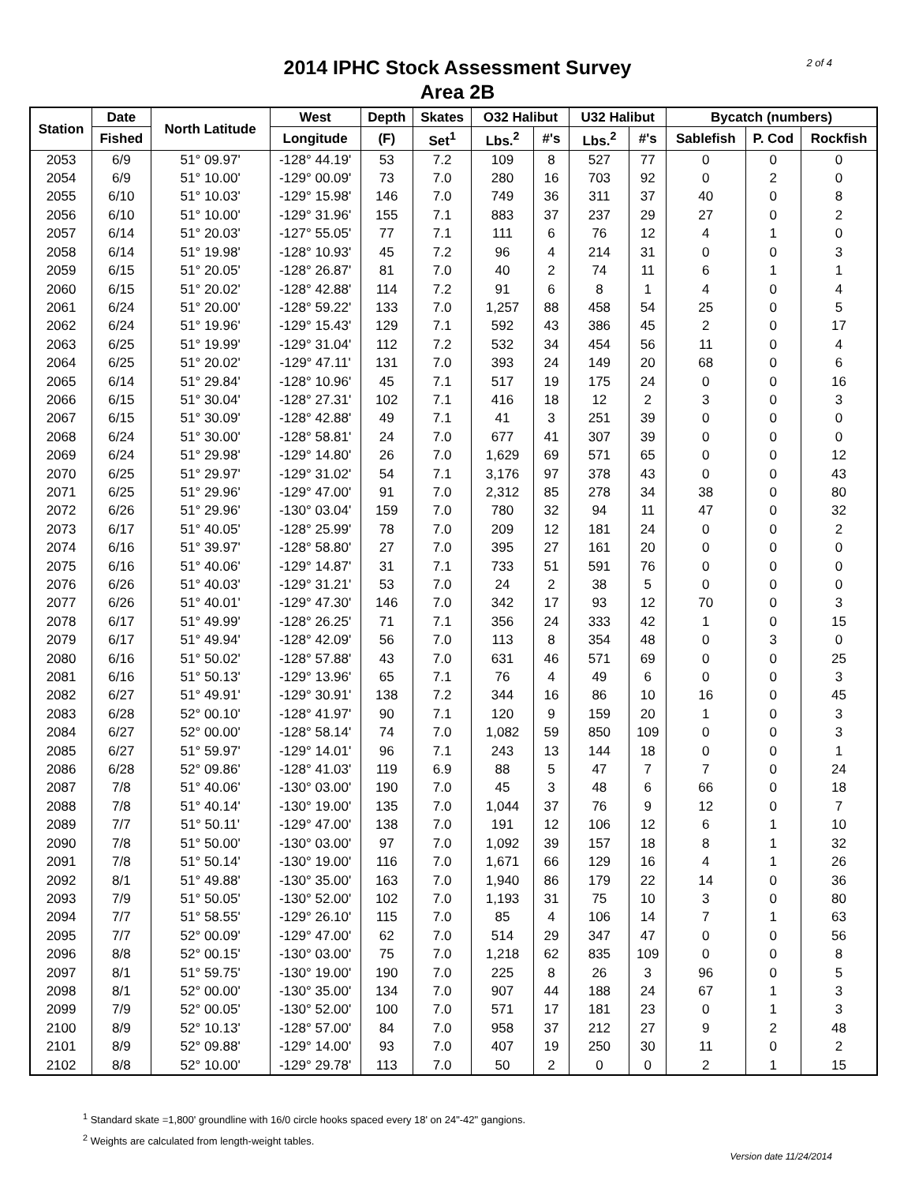2 of 4
2014 IPHC Stock Assessment Survey
Area 2B
| Station | Date | North Latitude | West | Depth | Skates | O32 Halibut | | U32 Halibut | | Bycatch (numbers) | | |
| --- | --- | --- | --- | --- | --- | --- | --- | --- | --- | --- | --- | --- |
| | Fished | | Longitude | (F) | Set<sup>1</sup> | Lbs.<sup>2</sup> | #'s | Lbs.<sup>2</sup> | #'s | Sablefish | P. Cod | Rockfish |
| 2053 | 6/9 | 51° 09.97' | -128° 44.19' | 53 | 7.2 | 109 | 8 | 527 | 77 | 0 | 0 | 0 |
| 2054 | 6/9 | 51° 10.00' | -129° 00.09' | 73 | 7.0 | 280 | 16 | 703 | 92 | 0 | 2 | 0 |
| 2055 | 6/10 | 51° 10.03' | -129° 15.98' | 146 | 7.0 | 749 | 36 | 311 | 37 | 40 | 0 | 8 |
| 2056 | 6/10 | 51° 10.00' | -129° 31.96' | 155 | 7.1 | 883 | 37 | 237 | 29 | 27 | 0 | 2 |
| 2057 | 6/14 | 51° 20.03' | -127° 55.05' | 77 | 7.1 | 111 | 6 | 76 | 12 | 4 | 1 | 0 |
| 2058 | 6/14 | 51° 19.98' | -128° 10.93' | 45 | 7.2 | 96 | 4 | 214 | 31 | 0 | 0 | 3 |
| 2059 | 6/15 | 51° 20.05' | -128° 26.87' | 81 | 7.0 | 40 | 2 | 74 | 11 | 6 | 1 | 1 |
| 2060 | 6/15 | 51° 20.02' | -128° 42.88' | 114 | 7.2 | 91 | 6 | 8 | 1 | 4 | 0 | 4 |
| 2061 | 6/24 | 51° 20.00' | -128° 59.22' | 133 | 7.0 | 1,257 | 88 | 458 | 54 | 25 | 0 | 5 |
| 2062 | 6/24 | 51° 19.96' | -129° 15.43' | 129 | 7.1 | 592 | 43 | 386 | 45 | 2 | 0 | 17 |
| 2063 | 6/25 | 51° 19.99' | -129° 31.04' | 112 | 7.2 | 532 | 34 | 454 | 56 | 11 | 0 | 4 |
| 2064 | 6/25 | 51° 20.02' | -129° 47.11' | 131 | 7.0 | 393 | 24 | 149 | 20 | 68 | 0 | 6 |
| 2065 | 6/14 | 51° 29.84' | -128° 10.96' | 45 | 7.1 | 517 | 19 | 175 | 24 | 0 | 0 | 16 |
| 2066 | 6/15 | 51° 30.04' | -128° 27.31' | 102 | 7.1 | 416 | 18 | 12 | 2 | 3 | 0 | 3 |
| 2067 | 6/15 | 51° 30.09' | -128° 42.88' | 49 | 7.1 | 41 | 3 | 251 | 39 | 0 | 0 | 0 |
| 2068 | 6/24 | 51° 30.00' | -128° 58.81' | 24 | 7.0 | 677 | 41 | 307 | 39 | 0 | 0 | 0 |
| 2069 | 6/24 | 51° 29.98' | -129° 14.80' | 26 | 7.0 | 1,629 | 69 | 571 | 65 | 0 | 0 | 12 |
| 2070 | 6/25 | 51° 29.97' | -129° 31.02' | 54 | 7.1 | 3,176 | 97 | 378 | 43 | 0 | 0 | 43 |
| 2071 | 6/25 | 51° 29.96' | -129° 47.00' | 91 | 7.0 | 2,312 | 85 | 278 | 34 | 38 | 0 | 80 |
| 2072 | 6/26 | 51° 29.96' | -130° 03.04' | 159 | 7.0 | 780 | 32 | 94 | 11 | 47 | 0 | 32 |
| 2073 | 6/17 | 51° 40.05' | -128° 25.99' | 78 | 7.0 | 209 | 12 | 181 | 24 | 0 | 0 | 2 |
| 2074 | 6/16 | 51° 39.97' | -128° 58.80' | 27 | 7.0 | 395 | 27 | 161 | 20 | 0 | 0 | 0 |
| 2075 | 6/16 | 51° 40.06' | -129° 14.87' | 31 | 7.1 | 733 | 51 | 591 | 76 | 0 | 0 | 0 |
| 2076 | 6/26 | 51° 40.03' | -129° 31.21' | 53 | 7.0 | 24 | 2 | 38 | 5 | 0 | 0 | 0 |
| 2077 | 6/26 | 51° 40.01' | -129° 47.30' | 146 | 7.0 | 342 | 17 | 93 | 12 | 70 | 0 | 3 |
| 2078 | 6/17 | 51° 49.99' | -128° 26.25' | 71 | 7.1 | 356 | 24 | 333 | 42 | 1 | 0 | 15 |
| 2079 | 6/17 | 51° 49.94' | -128° 42.09' | 56 | 7.0 | 113 | 8 | 354 | 48 | 0 | 3 | 0 |
| 2080 | 6/16 | 51° 50.02' | -128° 57.88' | 43 | 7.0 | 631 | 46 | 571 | 69 | 0 | 0 | 25 |
| 2081 | 6/16 | 51° 50.13' | -129° 13.96' | 65 | 7.1 | 76 | 4 | 49 | 6 | 0 | 0 | 3 |
| 2082 | 6/27 | 51° 49.91' | -129° 30.91' | 138 | 7.2 | 344 | 16 | 86 | 10 | 16 | 0 | 45 |
| 2083 | 6/28 | 52° 00.10' | -128° 41.97' | 90 | 7.1 | 120 | 9 | 159 | 20 | 1 | 0 | 3 |
| 2084 | 6/27 | 52° 00.00' | -128° 58.14' | 74 | 7.0 | 1,082 | 59 | 850 | 109 | 0 | 0 | 3 |
| 2085 | 6/27 | 51° 59.97' | -129° 14.01' | 96 | 7.1 | 243 | 13 | 144 | 18 | 0 | 0 | 1 |
| 2086 | 6/28 | 52° 09.86' | -128° 41.03' | 119 | 6.9 | 88 | 5 | 47 | 7 | 7 | 0 | 24 |
| 2087 | 7/8 | 51° 40.06' | -130° 03.00' | 190 | 7.0 | 45 | 3 | 48 | 6 | 66 | 0 | 18 |
| 2088 | 7/8 | 51° 40.14' | -130° 19.00' | 135 | 7.0 | 1,044 | 37 | 76 | 9 | 12 | 0 | 7 |
| 2089 | 7/7 | 51° 50.11' | -129° 47.00' | 138 | 7.0 | 191 | 12 | 106 | 12 | 6 | 1 | 10 |
| 2090 | 7/8 | 51° 50.00' | -130° 03.00' | 97 | 7.0 | 1,092 | 39 | 157 | 18 | 8 | 1 | 32 |
| 2091 | 7/8 | 51° 50.14' | -130° 19.00' | 116 | 7.0 | 1,671 | 66 | 129 | 16 | 4 | 1 | 26 |
| 2092 | 8/1 | 51° 49.88' | -130° 35.00' | 163 | 7.0 | 1,940 | 86 | 179 | 22 | 14 | 0 | 36 |
| 2093 | 7/9 | 51° 50.05' | -130° 52.00' | 102 | 7.0 | 1,193 | 31 | 75 | 10 | 3 | 0 | 80 |
| 2094 | 7/7 | 51° 58.55' | -129° 26.10' | 115 | 7.0 | 85 | 4 | 106 | 14 | 7 | 1 | 63 |
| 2095 | 7/7 | 52° 00.09' | -129° 47.00' | 62 | 7.0 | 514 | 29 | 347 | 47 | 0 | 0 | 56 |
| 2096 | 8/8 | 52° 00.15' | -130° 03.00' | 75 | 7.0 | 1,218 | 62 | 835 | 109 | 0 | 0 | 8 |
| 2097 | 8/1 | 51° 59.75' | -130° 19.00' | 190 | 7.0 | 225 | 8 | 26 | 3 | 96 | 0 | 5 |
| 2098 | 8/1 | 52° 00.00' | -130° 35.00' | 134 | 7.0 | 907 | 44 | 188 | 24 | 67 | 1 | 3 |
| 2099 | 7/9 | 52° 00.05' | -130° 52.00' | 100 | 7.0 | 571 | 17 | 181 | 23 | 0 | 1 | 3 |
| 2100 | 8/9 | 52° 10.13' | -128° 57.00' | 84 | 7.0 | 958 | 37 | 212 | 27 | 9 | 2 | 48 |
| 2101 | 8/9 | 52° 09.88' | -129° 14.00' | 93 | 7.0 | 407 | 19 | 250 | 30 | 11 | 0 | 2 |
| 2102 | 8/8 | 52° 10.00' | -129° 29.78' | 113 | 7.0 | 50 | 2 | 0 | 0 | 2 | 1 | 15 |
<sup>1</sup> Standard skate =1,800' groundline with 16/0 circle hooks spaced every 18' on 24"-42" gangions.
<sup>2</sup> Weights are calculated from length-weight tables.
Version date 11/24/2014